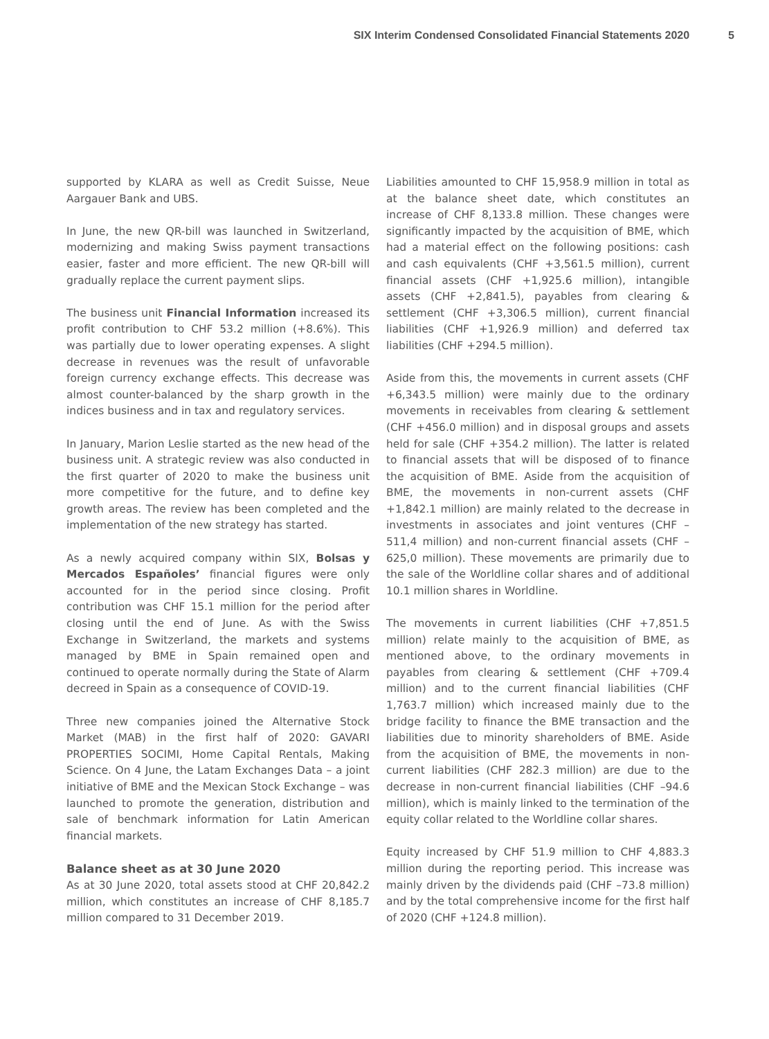SIX Interim Condensed Consolidated Financial Statements 2020 5
supported by KLARA as well as Credit Suisse, Neue Aargauer Bank and UBS.
In June, the new QR-bill was launched in Switzerland, modernizing and making Swiss payment transactions easier, faster and more efficient. The new QR-bill will gradually replace the current payment slips.
The business unit Financial Information increased its profit contribution to CHF 53.2 million (+8.6%). This was partially due to lower operating expenses. A slight decrease in revenues was the result of unfavorable foreign currency exchange effects. This decrease was almost counter-balanced by the sharp growth in the indices business and in tax and regulatory services.
In January, Marion Leslie started as the new head of the business unit. A strategic review was also conducted in the first quarter of 2020 to make the business unit more competitive for the future, and to define key growth areas. The review has been completed and the implementation of the new strategy has started.
As a newly acquired company within SIX, Bolsas y Mercados Españoles’ financial figures were only accounted for in the period since closing. Profit contribution was CHF 15.1 million for the period after closing until the end of June. As with the Swiss Exchange in Switzerland, the markets and systems managed by BME in Spain remained open and continued to operate normally during the State of Alarm decreed in Spain as a consequence of COVID-19.
Three new companies joined the Alternative Stock Market (MAB) in the first half of 2020: GAVARI PROPERTIES SOCIMI, Home Capital Rentals, Making Science. On 4 June, the Latam Exchanges Data – a joint initiative of BME and the Mexican Stock Exchange – was launched to promote the generation, distribution and sale of benchmark information for Latin American financial markets.
Balance sheet as at 30 June 2020
As at 30 June 2020, total assets stood at CHF 20,842.2 million, which constitutes an increase of CHF 8,185.7 million compared to 31 December 2019.
Liabilities amounted to CHF 15,958.9 million in total as at the balance sheet date, which constitutes an increase of CHF 8,133.8 million. These changes were significantly impacted by the acquisition of BME, which had a material effect on the following positions: cash and cash equivalents (CHF +3,561.5 million), current financial assets (CHF +1,925.6 million), intangible assets (CHF +2,841.5), payables from clearing & settlement (CHF +3,306.5 million), current financial liabilities (CHF +1,926.9 million) and deferred tax liabilities (CHF +294.5 million).
Aside from this, the movements in current assets (CHF +6,343.5 million) were mainly due to the ordinary movements in receivables from clearing & settlement (CHF +456.0 million) and in disposal groups and assets held for sale (CHF +354.2 million). The latter is related to financial assets that will be disposed of to finance the acquisition of BME. Aside from the acquisition of BME, the movements in non-current assets (CHF +1,842.1 million) are mainly related to the decrease in investments in associates and joint ventures (CHF –511,4 million) and non-current financial assets (CHF –625,0 million). These movements are primarily due to the sale of the Worldline collar shares and of additional 10.1 million shares in Worldline.
The movements in current liabilities (CHF +7,851.5 million) relate mainly to the acquisition of BME, as mentioned above, to the ordinary movements in payables from clearing & settlement (CHF +709.4 million) and to the current financial liabilities (CHF 1,763.7 million) which increased mainly due to the bridge facility to finance the BME transaction and the liabilities due to minority shareholders of BME. Aside from the acquisition of BME, the movements in non-current liabilities (CHF 282.3 million) are due to the decrease in non-current financial liabilities (CHF –94.6 million), which is mainly linked to the termination of the equity collar related to the Worldline collar shares.
Equity increased by CHF 51.9 million to CHF 4,883.3 million during the reporting period. This increase was mainly driven by the dividends paid (CHF –73.8 million) and by the total comprehensive income for the first half of 2020 (CHF +124.8 million).